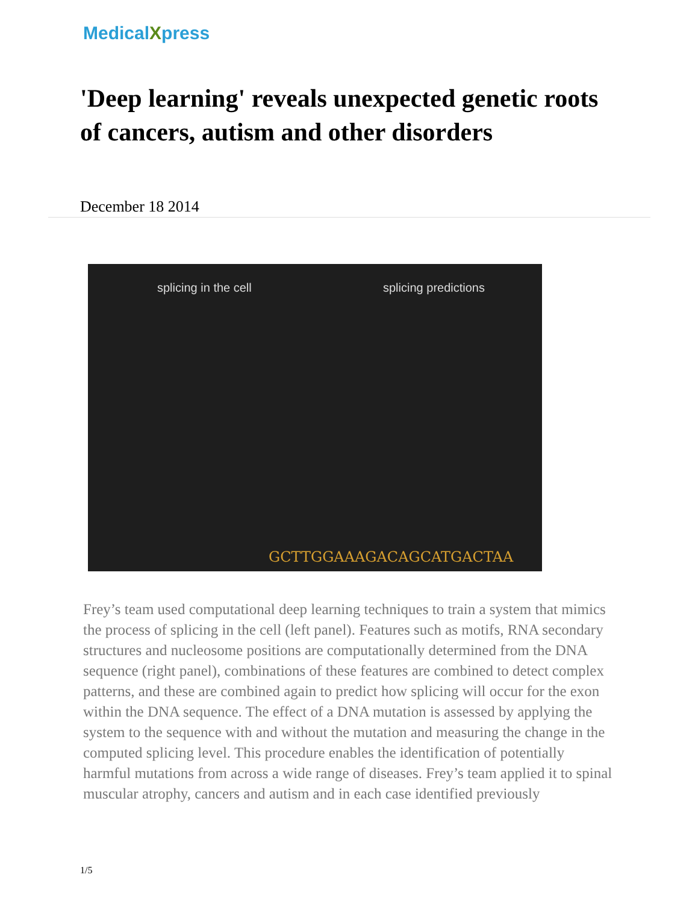MedicalXpress
'Deep learning' reveals unexpected genetic roots of cancers, autism and other disorders
December 18 2014
splicing in the cell splicing predictions
GCTTGGAAAGACAGCATGACTAA
Frey’s team used computational deep learning techniques to train a system that mimics the process of splicing in the cell (left panel). Features such as motifs, RNA secondary structures and nucleosome positions are computationally determined from the DNA sequence (right panel), combinations of these features are combined to detect complex patterns, and these are combined again to predict how splicing will occur for the exon within the DNA sequence. The effect of a DNA mutation is assessed by applying the system to the sequence with and without the mutation and measuring the change in the computed splicing level. This procedure enables the identification of potentially harmful mutations from across a wide range of diseases. Frey’s team applied it to spinal muscular atrophy, cancers and autism and in each case identified previously
1/5